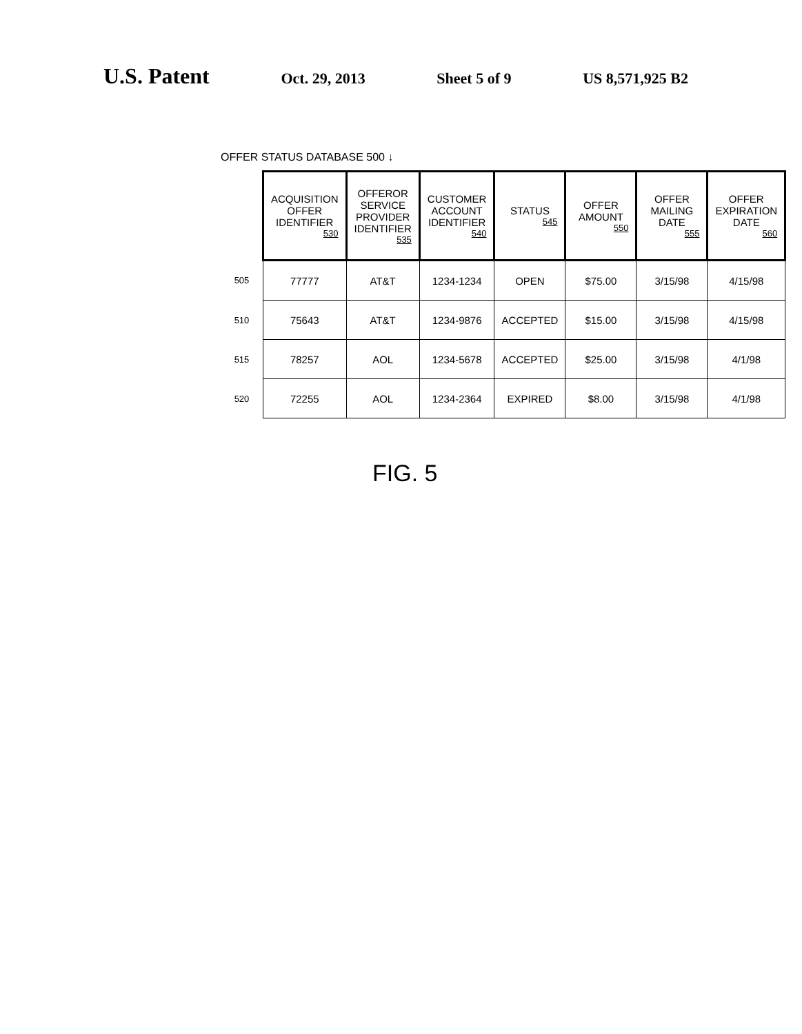U.S. Patent Oct. 29, 2013 Sheet 5 of 9 US 8,571,925 B2
OFFER STATUS DATABASE 500 ↓
| | ACQUISITION OFFER IDENTIFIER 530 | OFFEROR SERVICE PROVIDER IDENTIFIER 535 | CUSTOMER ACCOUNT IDENTIFIER 540 | STATUS 545 | OFFER AMOUNT 550 | OFFER MAILING DATE 555 | OFFER EXPIRATION DATE 560 |
| --- | --- | --- | --- | --- | --- | --- | --- |
| 505 | 77777 | AT&T | 1234-1234 | OPEN | $75.00 | 3/15/98 | 4/15/98 |
| 510 | 75643 | AT&T | 1234-9876 | ACCEPTED | $15.00 | 3/15/98 | 4/15/98 |
| 515 | 78257 | AOL | 1234-5678 | ACCEPTED | $25.00 | 3/15/98 | 4/1/98 |
| 520 | 72255 | AOL | 1234-2364 | EXPIRED | $8.00 | 3/15/98 | 4/1/98 |
FIG. 5